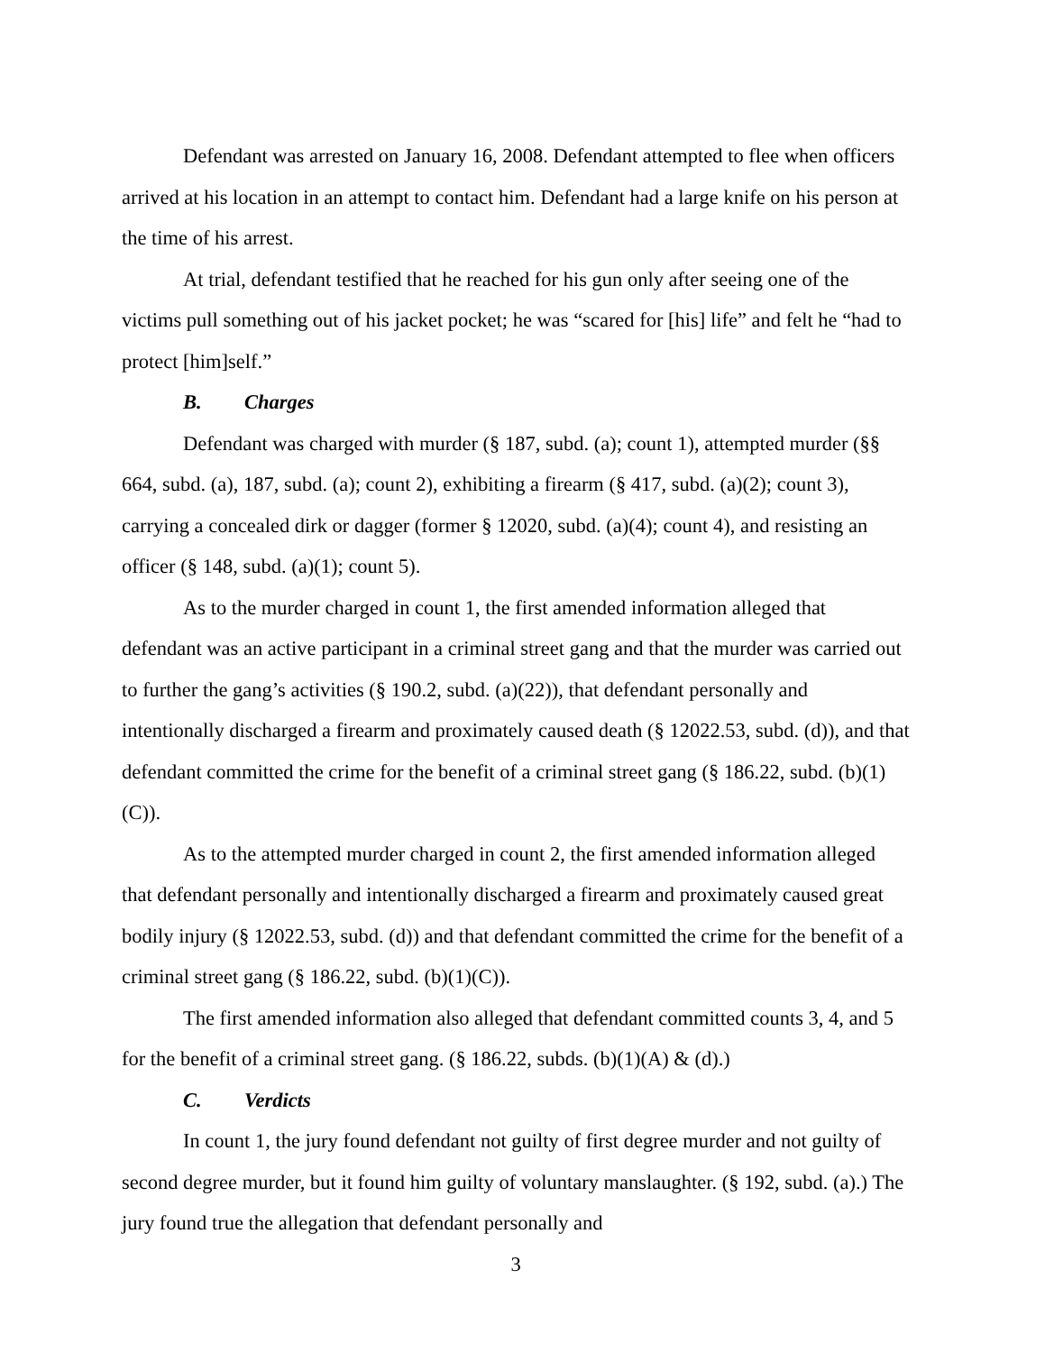Defendant was arrested on January 16, 2008. Defendant attempted to flee when officers arrived at his location in an attempt to contact him. Defendant had a large knife on his person at the time of his arrest.
At trial, defendant testified that he reached for his gun only after seeing one of the victims pull something out of his jacket pocket; he was “scared for [his] life” and felt he “had to protect [him]self.”
B. Charges
Defendant was charged with murder (§ 187, subd. (a); count 1), attempted murder (§§ 664, subd. (a), 187, subd. (a); count 2), exhibiting a firearm (§ 417, subd. (a)(2); count 3), carrying a concealed dirk or dagger (former § 12020, subd. (a)(4); count 4), and resisting an officer (§ 148, subd. (a)(1); count 5).
As to the murder charged in count 1, the first amended information alleged that defendant was an active participant in a criminal street gang and that the murder was carried out to further the gang’s activities (§ 190.2, subd. (a)(22)), that defendant personally and intentionally discharged a firearm and proximately caused death (§ 12022.53, subd. (d)), and that defendant committed the crime for the benefit of a criminal street gang (§ 186.22, subd. (b)(1)(C)).
As to the attempted murder charged in count 2, the first amended information alleged that defendant personally and intentionally discharged a firearm and proximately caused great bodily injury (§ 12022.53, subd. (d)) and that defendant committed the crime for the benefit of a criminal street gang (§ 186.22, subd. (b)(1)(C)).
The first amended information also alleged that defendant committed counts 3, 4, and 5 for the benefit of a criminal street gang. (§ 186.22, subds. (b)(1)(A) & (d).)
C. Verdicts
In count 1, the jury found defendant not guilty of first degree murder and not guilty of second degree murder, but it found him guilty of voluntary manslaughter. (§ 192, subd. (a).) The jury found true the allegation that defendant personally and
3